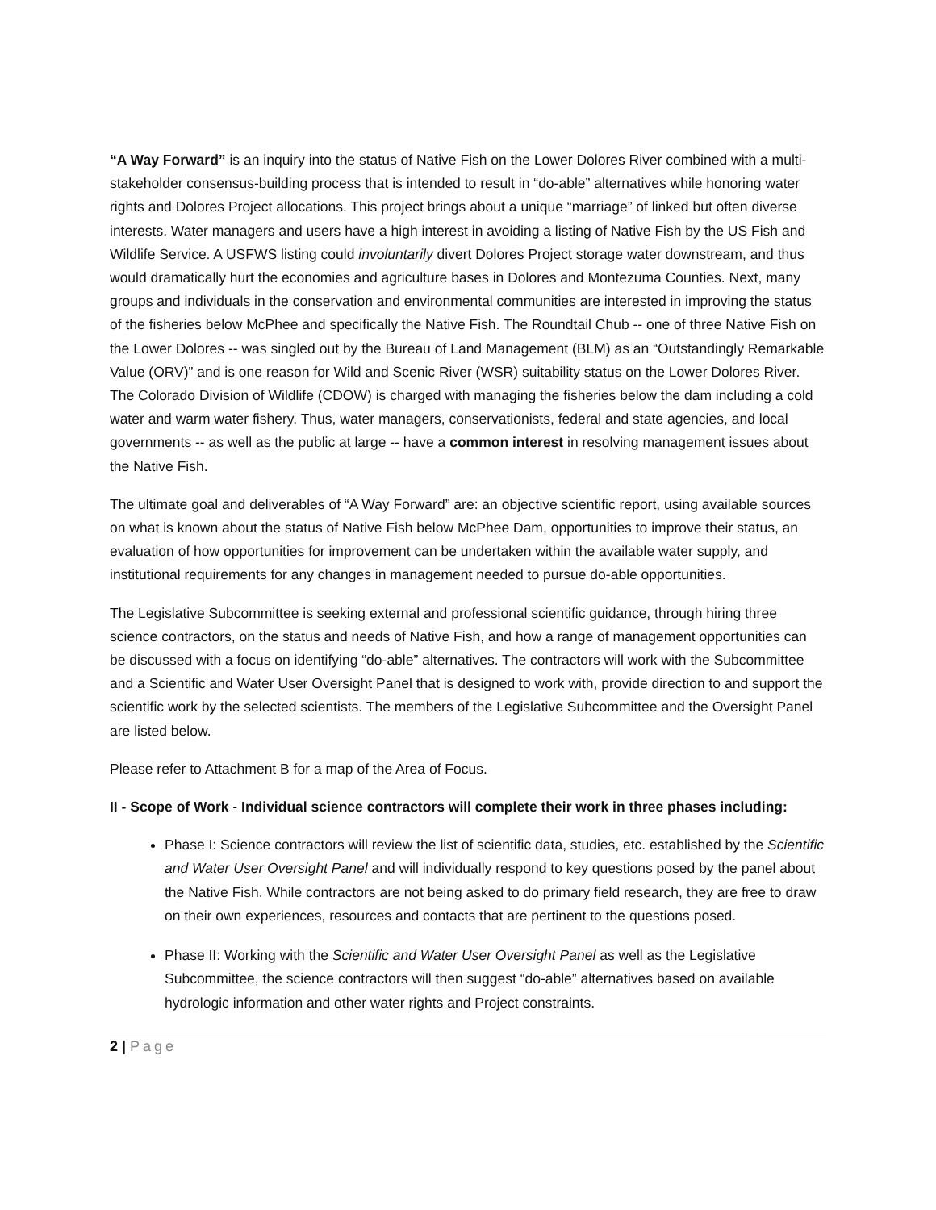“A Way Forward” is an inquiry into the status of Native Fish on the Lower Dolores River combined with a multi-stakeholder consensus-building process that is intended to result in “do-able” alternatives while honoring water rights and Dolores Project allocations. This project brings about a unique “marriage” of linked but often diverse interests. Water managers and users have a high interest in avoiding a listing of Native Fish by the US Fish and Wildlife Service. A USFWS listing could involuntarily divert Dolores Project storage water downstream, and thus would dramatically hurt the economies and agriculture bases in Dolores and Montezuma Counties. Next, many groups and individuals in the conservation and environmental communities are interested in improving the status of the fisheries below McPhee and specifically the Native Fish. The Roundtail Chub -- one of three Native Fish on the Lower Dolores -- was singled out by the Bureau of Land Management (BLM) as an “Outstandingly Remarkable Value (ORV)” and is one reason for Wild and Scenic River (WSR) suitability status on the Lower Dolores River. The Colorado Division of Wildlife (CDOW) is charged with managing the fisheries below the dam including a cold water and warm water fishery. Thus, water managers, conservationists, federal and state agencies, and local governments -- as well as the public at large -- have a common interest in resolving management issues about the Native Fish.
The ultimate goal and deliverables of “A Way Forward” are: an objective scientific report, using available sources on what is known about the status of Native Fish below McPhee Dam, opportunities to improve their status, an evaluation of how opportunities for improvement can be undertaken within the available water supply, and institutional requirements for any changes in management needed to pursue do-able opportunities.
The Legislative Subcommittee is seeking external and professional scientific guidance, through hiring three science contractors, on the status and needs of Native Fish, and how a range of management opportunities can be discussed with a focus on identifying “do-able” alternatives. The contractors will work with the Subcommittee and a Scientific and Water User Oversight Panel that is designed to work with, provide direction to and support the scientific work by the selected scientists. The members of the Legislative Subcommittee and the Oversight Panel are listed below.
Please refer to Attachment B for a map of the Area of Focus.
II - Scope of Work - Individual science contractors will complete their work in three phases including:
Phase I: Science contractors will review the list of scientific data, studies, etc. established by the Scientific and Water User Oversight Panel and will individually respond to key questions posed by the panel about the Native Fish. While contractors are not being asked to do primary field research, they are free to draw on their own experiences, resources and contacts that are pertinent to the questions posed.
Phase II: Working with the Scientific and Water User Oversight Panel as well as the Legislative Subcommittee, the science contractors will then suggest “do-able” alternatives based on available hydrologic information and other water rights and Project constraints.
2 | Page